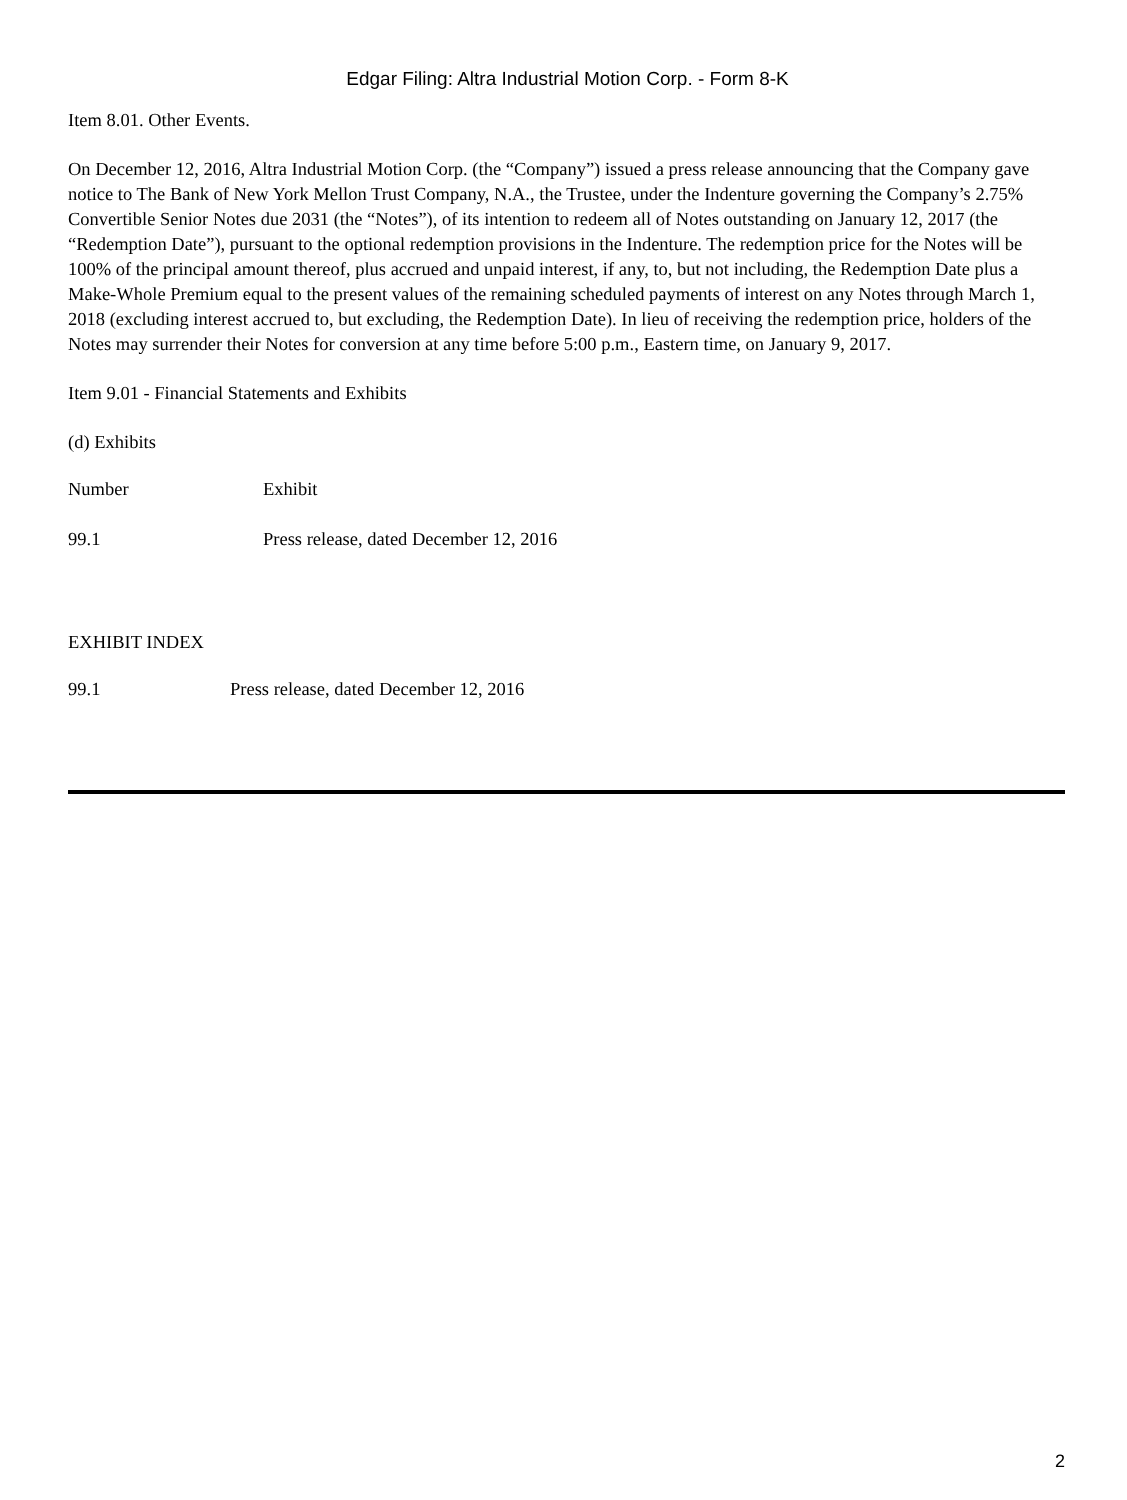Edgar Filing: Altra Industrial Motion Corp. - Form 8-K
Item 8.01. Other Events.
On December 12, 2016, Altra Industrial Motion Corp. (the “Company”) issued a press release announcing that the Company gave notice to The Bank of New York Mellon Trust Company, N.A., the Trustee, under the Indenture governing the Company’s 2.75% Convertible Senior Notes due 2031 (the “Notes”), of its intention to redeem all of Notes outstanding on January 12, 2017 (the “Redemption Date”), pursuant to the optional redemption provisions in the Indenture. The redemption price for the Notes will be 100% of the principal amount thereof, plus accrued and unpaid interest, if any, to, but not including, the Redemption Date plus a Make-Whole Premium equal to the present values of the remaining scheduled payments of interest on any Notes through March 1, 2018 (excluding interest accrued to, but excluding, the Redemption Date). In lieu of receiving the redemption price, holders of the Notes may surrender their Notes for conversion at any time before 5:00 p.m., Eastern time, on January 9, 2017.
Item 9.01 - Financial Statements and Exhibits
(d) Exhibits
| Number | Exhibit |
| 99.1 | Press release, dated December 12, 2016 |
EXHIBIT INDEX
| 99.1 | Press release, dated December 12, 2016 |
2